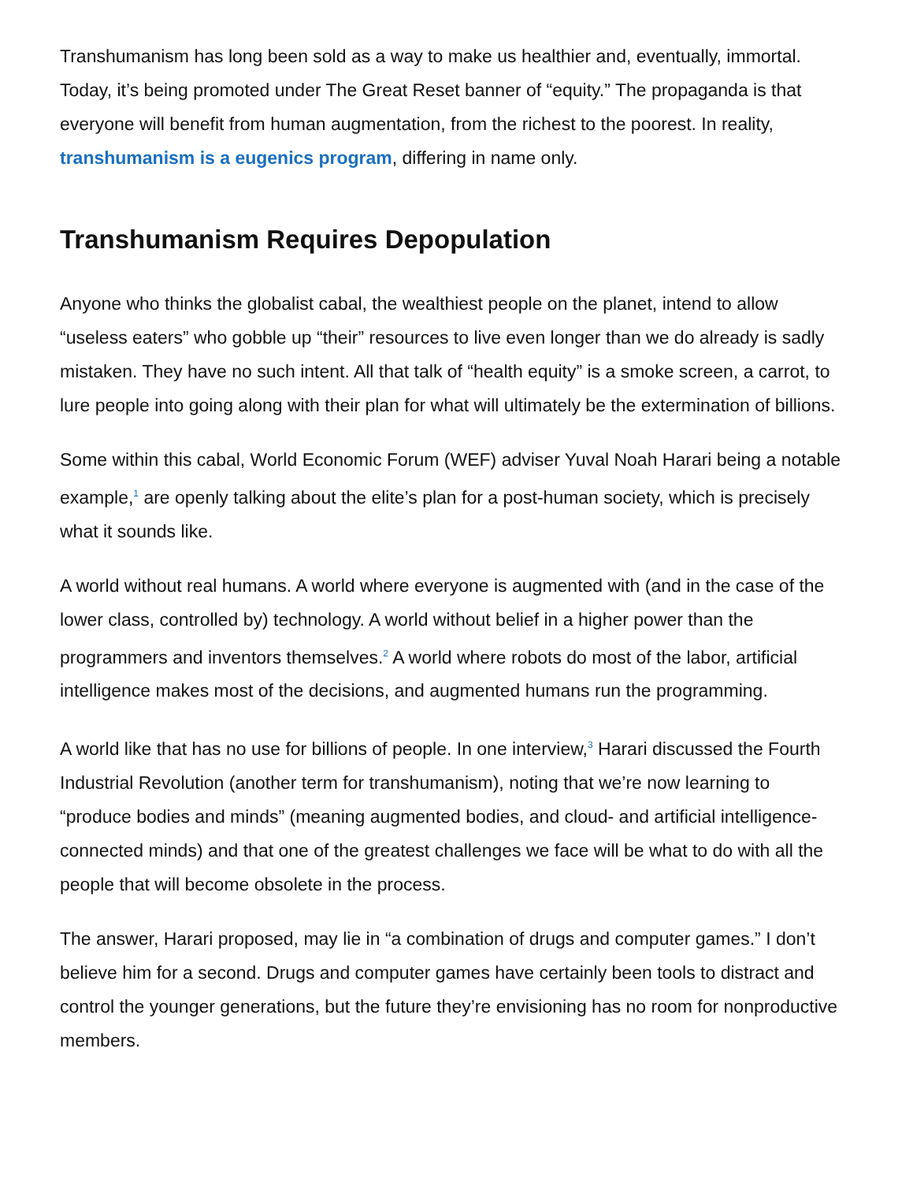Transhumanism has long been sold as a way to make us healthier and, eventually, immortal. Today, it’s being promoted under The Great Reset banner of “equity.” The propaganda is that everyone will benefit from human augmentation, from the richest to the poorest. In reality, transhumanism is a eugenics program, differing in name only.
Transhumanism Requires Depopulation
Anyone who thinks the globalist cabal, the wealthiest people on the planet, intend to allow “useless eaters” who gobble up “their” resources to live even longer than we do already is sadly mistaken. They have no such intent. All that talk of “health equity” is a smoke screen, a carrot, to lure people into going along with their plan for what will ultimately be the extermination of billions.
Some within this cabal, World Economic Forum (WEF) adviser Yuval Noah Harari being a notable example,<sup>1</sup> are openly talking about the elite’s plan for a post-human society, which is precisely what it sounds like.
A world without real humans. A world where everyone is augmented with (and in the case of the lower class, controlled by) technology. A world without belief in a higher power than the programmers and inventors themselves.<sup>2</sup> A world where robots do most of the labor, artificial intelligence makes most of the decisions, and augmented humans run the programming.
A world like that has no use for billions of people. In one interview,<sup>3</sup> Harari discussed the Fourth Industrial Revolution (another term for transhumanism), noting that we’re now learning to “produce bodies and minds” (meaning augmented bodies, and cloud- and artificial intelligence-connected minds) and that one of the greatest challenges we face will be what to do with all the people that will become obsolete in the process.
The answer, Harari proposed, may lie in “a combination of drugs and computer games.” I don’t believe him for a second. Drugs and computer games have certainly been tools to distract and control the younger generations, but the future they’re envisioning has no room for nonproductive members.